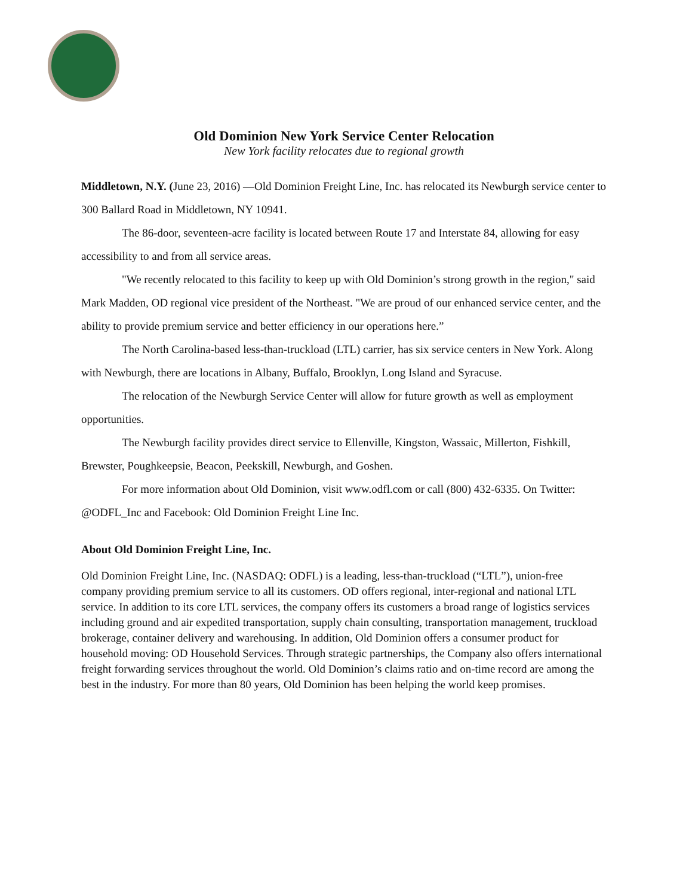Old Dominion New York Service Center Relocation
New York facility relocates due to regional growth
Middletown, N.Y. (June 23, 2016) —Old Dominion Freight Line, Inc. has relocated its Newburgh service center to 300 Ballard Road in Middletown, NY 10941.
The 86-door, seventeen-acre facility is located between Route 17 and Interstate 84, allowing for easy accessibility to and from all service areas.
"We recently relocated to this facility to keep up with Old Dominion’s strong growth in the region," said Mark Madden, OD regional vice president of the Northeast. "We are proud of our enhanced service center, and the ability to provide premium service and better efficiency in our operations here.”
The North Carolina-based less-than-truckload (LTL) carrier, has six service centers in New York. Along with Newburgh, there are locations in Albany, Buffalo, Brooklyn, Long Island and Syracuse.
The relocation of the Newburgh Service Center will allow for future growth as well as employment opportunities.
The Newburgh facility provides direct service to Ellenville, Kingston, Wassaic, Millerton, Fishkill, Brewster, Poughkeepsie, Beacon, Peekskill, Newburgh, and Goshen.
For more information about Old Dominion, visit www.odfl.com or call (800) 432-6335. On Twitter: @ODFL_Inc and Facebook: Old Dominion Freight Line Inc.
About Old Dominion Freight Line, Inc.
Old Dominion Freight Line, Inc. (NASDAQ: ODFL) is a leading, less-than-truckload (“LTL”), union-free company providing premium service to all its customers. OD offers regional, inter-regional and national LTL service. In addition to its core LTL services, the company offers its customers a broad range of logistics services including ground and air expedited transportation, supply chain consulting, transportation management, truckload brokerage, container delivery and warehousing. In addition, Old Dominion offers a consumer product for household moving: OD Household Services. Through strategic partnerships, the Company also offers international freight forwarding services throughout the world. Old Dominion’s claims ratio and on-time record are among the best in the industry. For more than 80 years, Old Dominion has been helping the world keep promises.